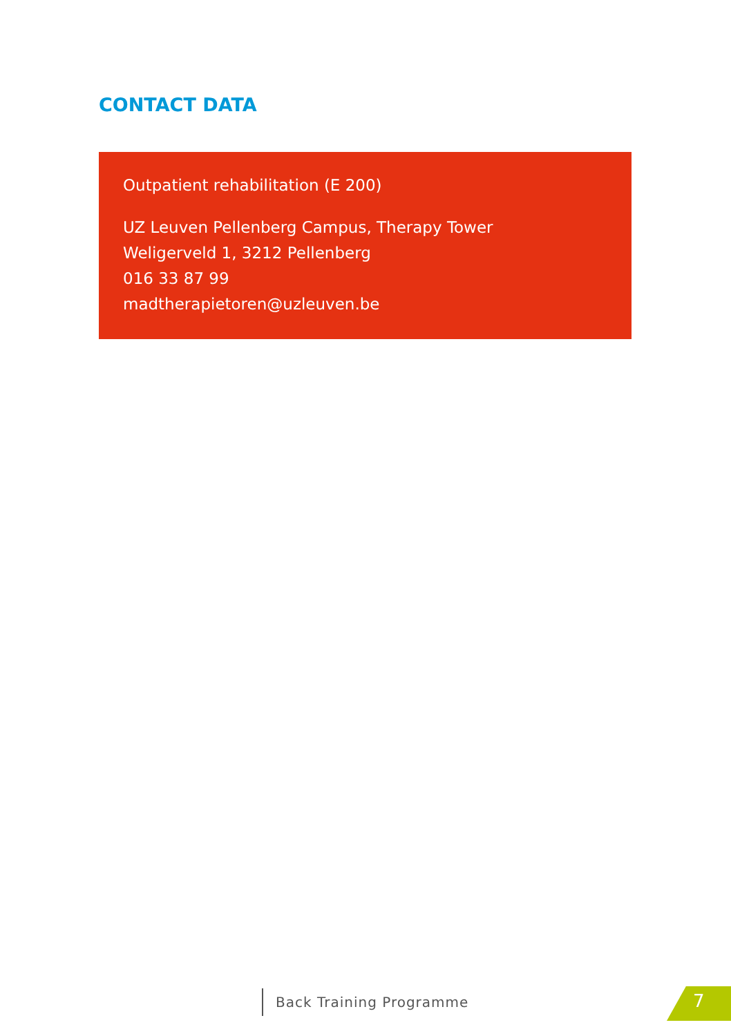CONTACT DATA
Outpatient rehabilitation (E 200)
UZ Leuven Pellenberg Campus, Therapy Tower
Weligerveld 1, 3212 Pellenberg
016 33 87 99
madtherapietoren@uzleuven.be
Back Training Programme 7